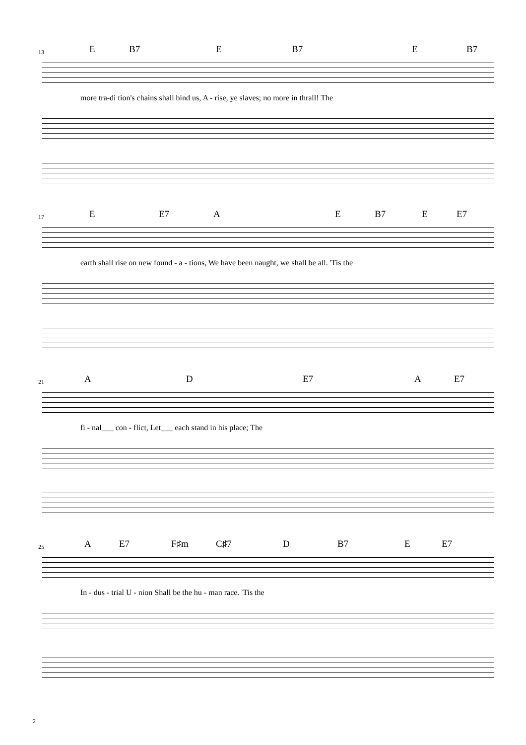13 E B7 E B7 E B7
more tra-di tion's chains shall bind us, A - rise, ye slaves; no more in thrall! The
17 E E7 A E B7 E E7
earth shall rise on new found - a - tions, We have been naught, we shall be all. 'Tis the
21 A D E7 A E7
fi - nal___ con - flict, Let___ each stand in his place; The
25 A E7 F♯m C♯7 D B7 E E7
In - dus - trial U - nion Shall be the hu - man race. 'Tis the
2